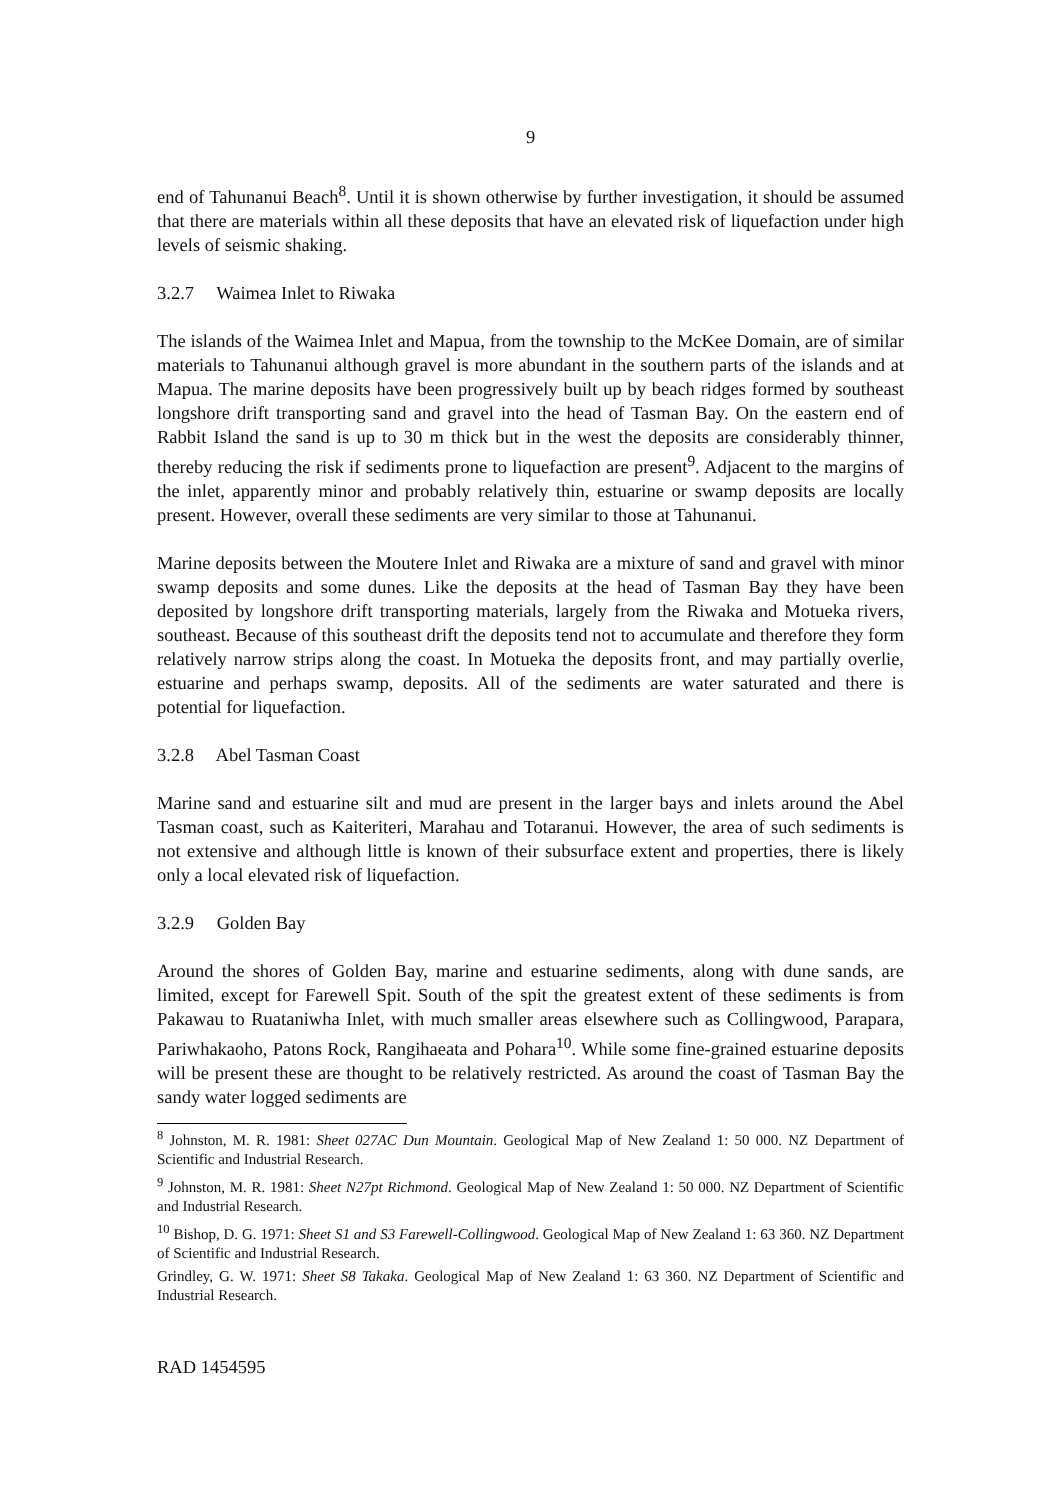9
end of Tahunanui Beach<sup>8</sup>. Until it is shown otherwise by further investigation, it should be assumed that there are materials within all these deposits that have an elevated risk of liquefaction under high levels of seismic shaking.
3.2.7 Waimea Inlet to Riwaka
The islands of the Waimea Inlet and Mapua, from the township to the McKee Domain, are of similar materials to Tahunanui although gravel is more abundant in the southern parts of the islands and at Mapua. The marine deposits have been progressively built up by beach ridges formed by southeast longshore drift transporting sand and gravel into the head of Tasman Bay. On the eastern end of Rabbit Island the sand is up to 30 m thick but in the west the deposits are considerably thinner, thereby reducing the risk if sediments prone to liquefaction are present<sup>9</sup>. Adjacent to the margins of the inlet, apparently minor and probably relatively thin, estuarine or swamp deposits are locally present. However, overall these sediments are very similar to those at Tahunanui.
Marine deposits between the Moutere Inlet and Riwaka are a mixture of sand and gravel with minor swamp deposits and some dunes. Like the deposits at the head of Tasman Bay they have been deposited by longshore drift transporting materials, largely from the Riwaka and Motueka rivers, southeast. Because of this southeast drift the deposits tend not to accumulate and therefore they form relatively narrow strips along the coast. In Motueka the deposits front, and may partially overlie, estuarine and perhaps swamp, deposits. All of the sediments are water saturated and there is potential for liquefaction.
3.2.8 Abel Tasman Coast
Marine sand and estuarine silt and mud are present in the larger bays and inlets around the Abel Tasman coast, such as Kaiteriteri, Marahau and Totaranui. However, the area of such sediments is not extensive and although little is known of their subsurface extent and properties, there is likely only a local elevated risk of liquefaction.
3.2.9 Golden Bay
Around the shores of Golden Bay, marine and estuarine sediments, along with dune sands, are limited, except for Farewell Spit. South of the spit the greatest extent of these sediments is from Pakawau to Ruataniwha Inlet, with much smaller areas elsewhere such as Collingwood, Parapara, Pariwhakaoho, Patons Rock, Rangihaeata and Pohara<sup>10</sup>. While some fine-grained estuarine deposits will be present these are thought to be relatively restricted. As around the coast of Tasman Bay the sandy water logged sediments are
<sup>8</sup> Johnston, M. R. 1981: Sheet 027AC Dun Mountain. Geological Map of New Zealand 1: 50 000. NZ Department of Scientific and Industrial Research.
<sup>9</sup> Johnston, M. R. 1981: Sheet N27pt Richmond. Geological Map of New Zealand 1: 50 000. NZ Department of Scientific and Industrial Research.
<sup>10</sup> Bishop, D. G. 1971: Sheet S1 and S3 Farewell-Collingwood. Geological Map of New Zealand 1: 63 360. NZ Department of Scientific and Industrial Research.
Grindley, G. W. 1971: Sheet S8 Takaka. Geological Map of New Zealand 1: 63 360. NZ Department of Scientific and Industrial Research.
RAD 1454595